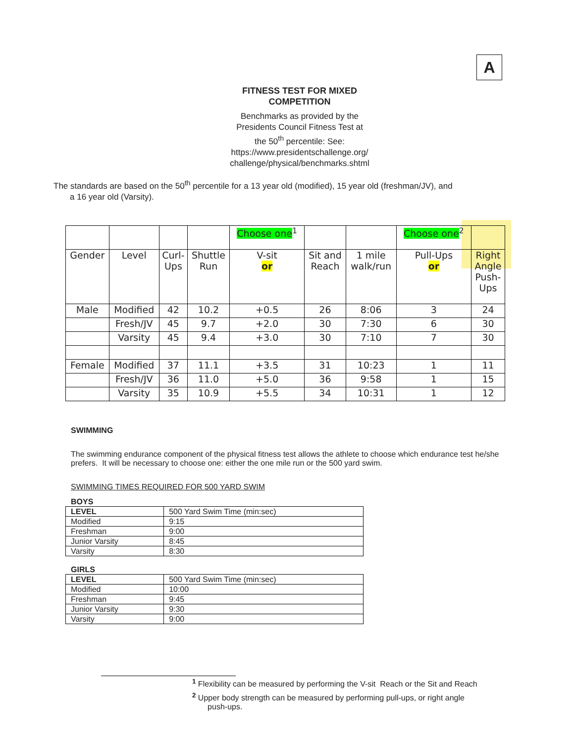A
FITNESS TEST FOR MIXED
COMPETITION
Benchmarks as provided by the
Presidents Council Fitness Test at
the 50<sup>th</sup> percentile: See:
https://www.presidentschallenge.org/
challenge/physical/benchmarks.shtml
The standards are based on the 50<sup>th</sup> percentile for a 13 year old (modified), 15 year old (freshman/JV), and
a 16 year old (Varsity).
| | | | | Choose one<sup>1</sup> | | | Choose one<sup>2</sup> | |
| Gender | Level | Curl- Ups | Shuttle Run | V-sit or | Sit and Reach | 1 mile walk/run | Pull-Ups or | Right Angle Push- Ups |
| Male | Modified | 42 | 10.2 | +0.5 | 26 | 8:06 | 3 | 24 |
| | Fresh/JV | 45 | 9.7 | +2.0 | 30 | 7:30 | 6 | 30 |
| | Varsity | 45 | 9.4 | +3.0 | 30 | 7:10 | 7 | 30 |
| Female | Modified | 37 | 11.1 | +3.5 | 31 | 10:23 | 1 | 11 |
| | Fresh/JV | 36 | 11.0 | +5.0 | 36 | 9:58 | 1 | 15 |
| | Varsity | 35 | 10.9 | +5.5 | 34 | 10:31 | 1 | 12 |
SWIMMING
The swimming endurance component of the physical fitness test allows the athlete to choose which endurance test he/she prefers. It will be necessary to choose one: either the one mile run or the 500 yard swim.
SWIMMING TIMES REQUIRED FOR 500 YARD SWIM
BOYS
| LEVEL | 500 Yard Swim Time (min:sec) |
| Modified | 9:15 |
| Freshman | 9:00 |
| Junior Varsity | 8:45 |
| Varsity | 8:30 |
GIRLS
| LEVEL | 500 Yard Swim Time (min:sec) |
| Modified | 10:00 |
| Freshman | 9:45 |
| Junior Varsity | 9:30 |
| Varsity | 9:00 |
<sup>1</sup> Flexibility can be measured by performing the V-sit Reach or the Sit and Reach
<sup>2</sup> Upper body strength can be measured by performing pull-ups, or right angle
push-ups.